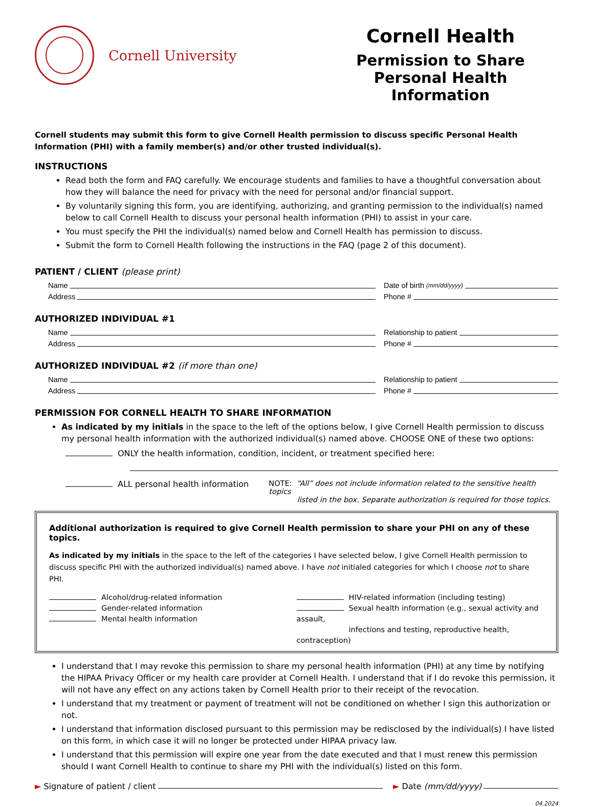Cornell University
Cornell Health
Permission to Share
Personal Health Information
Cornell students may submit this form to give Cornell Health permission to discuss specific Personal Health Information (PHI) with a family member(s) and/or other trusted individual(s).
INSTRUCTIONS
Read both the form and FAQ carefully. We encourage students and families to have a thoughtful conversation about how they will balance the need for privacy with the need for personal and/or financial support.
By voluntarily signing this form, you are identifying, authorizing, and granting permission to the individual(s) named below to call Cornell Health to discuss your personal health information (PHI) to assist in your care.
You must specify the PHI the individual(s) named below and Cornell Health has permission to discuss.
Submit the form to Cornell Health following the instructions in the FAQ (page 2 of this document).
PATIENT / CLIENT (please print)
Name Date of birth (mm/dd/yyyy)
Address Phone #
AUTHORIZED INDIVIDUAL #1
Name Relationship to patient
Address Phone #
AUTHORIZED INDIVIDUAL #2 (if more than one)
Name Relationship to patient
Address Phone #
PERMISSION FOR CORNELL HEALTH TO SHARE INFORMATION
As indicated by my initials in the space to the left of the options below, I give Cornell Health permission to discuss my personal health information with the authorized individual(s) named above. CHOOSE ONE of these two options:
ONLY the health information, condition, incident, or treatment specified here:
ALL personal health information NOTE: “All” does not include information related to the sensitive health topics
listed in the box. Separate authorization is required for those topics.
Additional authorization is required to give Cornell Health permission to share your PHI on any of these topics.
As indicated by my initials in the space to the left of the categories I have selected below, I give Cornell Health permission to discuss specific PHI with the authorized individual(s) named above. I have not initialed categories for which I choose not to share PHI.
Alcohol/drug-related information
Gender-related information
Mental health information
HIV-related information (including testing)
Sexual health information (e.g., sexual activity and assault,
infections and testing, reproductive health, contraception)
I understand that I may revoke this permission to share my personal health information (PHI) at any time by notifying the HIPAA Privacy Officer or my health care provider at Cornell Health. I understand that if I do revoke this permission, it will not have any effect on any actions taken by Cornell Health prior to their receipt of the revocation.
I understand that my treatment or payment of treatment will not be conditioned on whether I sign this authorization or not.
I understand that information disclosed pursuant to this permission may be redisclosed by the individual(s) I have listed on this form, in which case it will no longer be protected under HIPAA privacy law.
I understand that this permission will expire one year from the date executed and that I must renew this permission should I want Cornell Health to continue to share my PHI with the individual(s) listed on this form.
► Signature of patient / client ► Date (mm/dd/yyyy)
04.2024